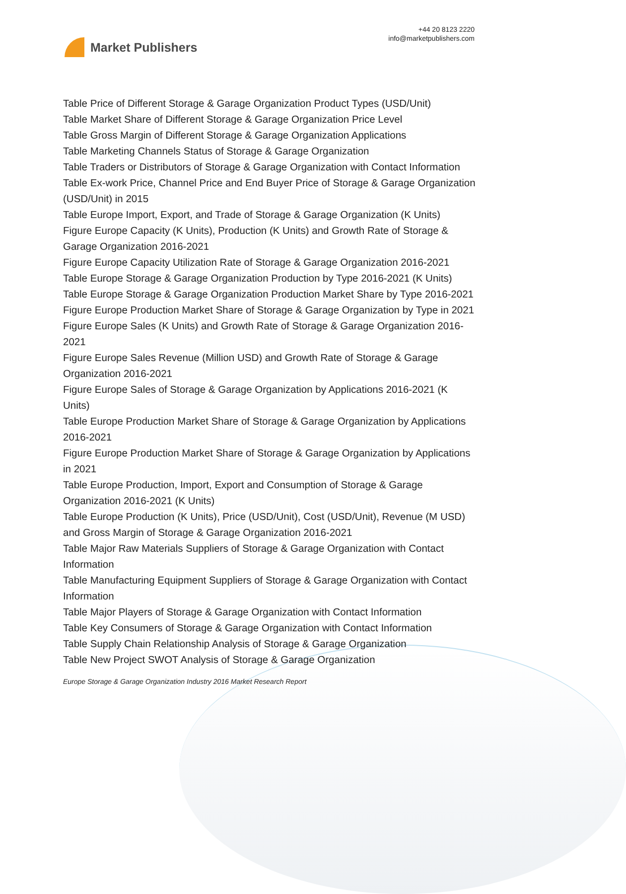Market Publishers
+44 20 8123 2220
info@marketpublishers.com
Table Price of Different Storage & Garage Organization Product Types (USD/Unit)
Table Market Share of Different Storage & Garage Organization Price Level
Table Gross Margin of Different Storage & Garage Organization Applications
Table Marketing Channels Status of Storage & Garage Organization
Table Traders or Distributors of Storage & Garage Organization with Contact Information
Table Ex-work Price, Channel Price and End Buyer Price of Storage & Garage Organization (USD/Unit) in 2015
Table Europe Import, Export, and Trade of Storage & Garage Organization (K Units)
Figure Europe Capacity (K Units), Production (K Units) and Growth Rate of Storage & Garage Organization 2016-2021
Figure Europe Capacity Utilization Rate of Storage & Garage Organization 2016-2021
Table Europe Storage & Garage Organization Production by Type 2016-2021 (K Units)
Table Europe Storage & Garage Organization Production Market Share by Type 2016-2021
Figure Europe Production Market Share of Storage & Garage Organization by Type in 2021
Figure Europe Sales (K Units) and Growth Rate of Storage & Garage Organization 2016-2021
Figure Europe Sales Revenue (Million USD) and Growth Rate of Storage & Garage Organization 2016-2021
Figure Europe Sales of Storage & Garage Organization by Applications 2016-2021 (K Units)
Table Europe Production Market Share of Storage & Garage Organization by Applications 2016-2021
Figure Europe Production Market Share of Storage & Garage Organization by Applications in 2021
Table Europe Production, Import, Export and Consumption of Storage & Garage Organization 2016-2021 (K Units)
Table Europe Production (K Units), Price (USD/Unit), Cost (USD/Unit), Revenue (M USD) and Gross Margin of Storage & Garage Organization 2016-2021
Table Major Raw Materials Suppliers of Storage & Garage Organization with Contact Information
Table Manufacturing Equipment Suppliers of Storage & Garage Organization with Contact Information
Table Major Players of Storage & Garage Organization with Contact Information
Table Key Consumers of Storage & Garage Organization with Contact Information
Table Supply Chain Relationship Analysis of Storage & Garage Organization
Table New Project SWOT Analysis of Storage & Garage Organization
Europe Storage & Garage Organization Industry 2016 Market Research Report